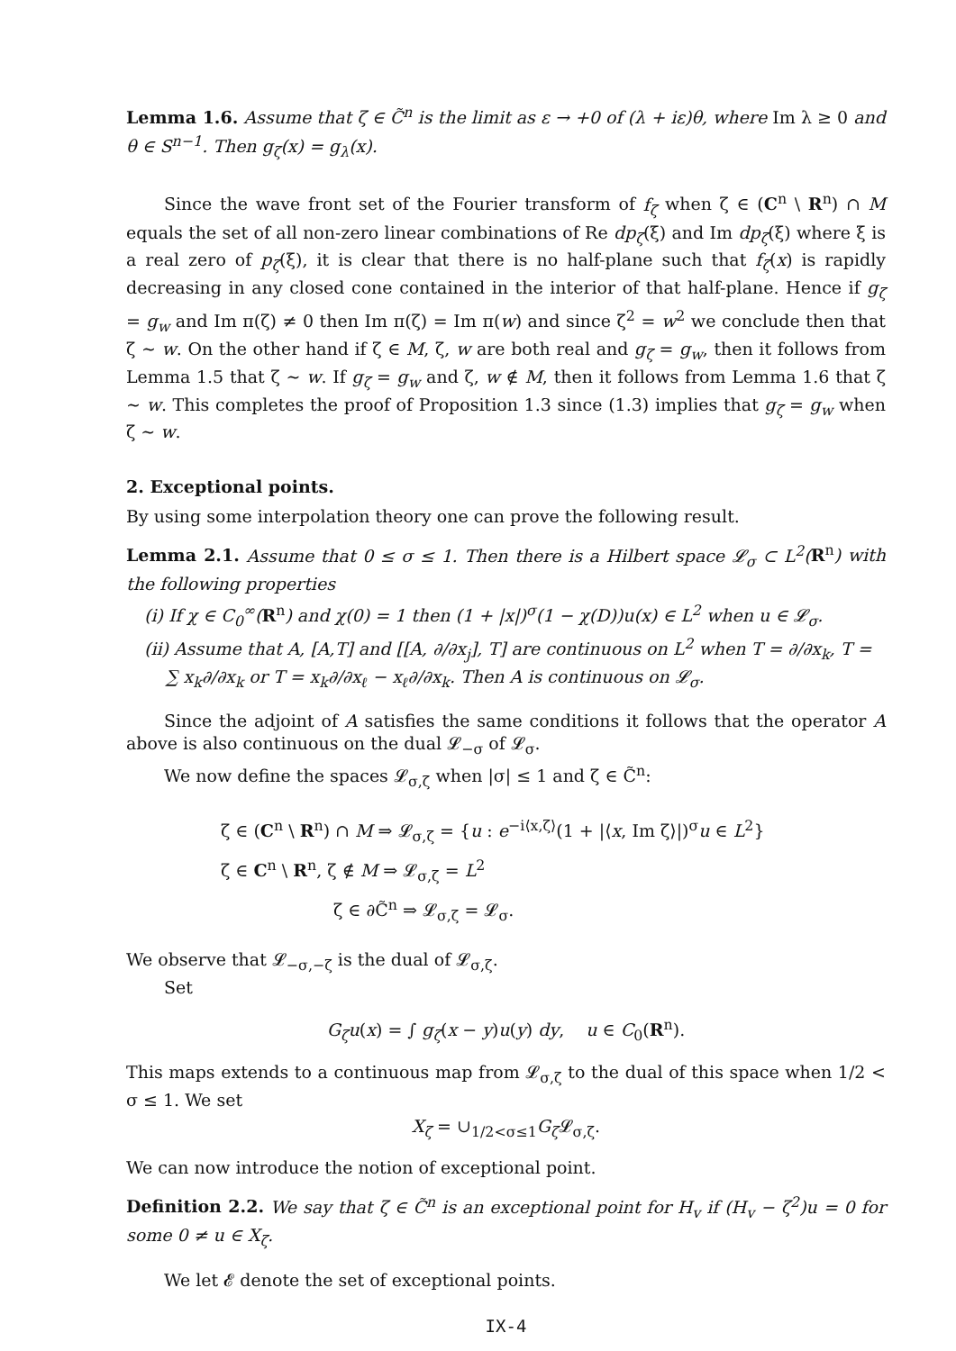Lemma 1.6. Assume that ζ ∈ C̃<sup>n</sup> is the limit as ε → +0 of (λ + iε)θ, where Im λ ≥ 0 and θ ∈ S<sup>n−1</sup>. Then g<sub>ζ</sub>(x) = g<sub>λ</sub>(x).
Since the wave front set of the Fourier transform of f<sub>ζ</sub> when ζ ∈ (C<sup>n</sup> \ R<sup>n</sup>) ∩ M equals the set of all non-zero linear combinations of Re dp<sub>ζ</sub>(ξ) and Im dp<sub>ζ</sub>(ξ) where ξ is a real zero of p<sub>ζ</sub>(ξ), it is clear that there is no half-plane such that f<sub>ζ</sub>(x) is rapidly decreasing in any closed cone contained in the interior of that half-plane. Hence if g<sub>ζ</sub> = g<sub>w</sub> and Im π(ζ) ≠ 0 then Im π(ζ) = Im π(w) and since ζ<sup>2</sup> = w<sup>2</sup> we conclude then that ζ ∼ w. On the other hand if ζ ∈ M, ζ, w are both real and g<sub>ζ</sub> = g<sub>w</sub>, then it follows from Lemma 1.5 that ζ ∼ w. If g<sub>ζ</sub> = g<sub>w</sub> and ζ, w ∉ M, then it follows from Lemma 1.6 that ζ ∼ w. This completes the proof of Proposition 1.3 since (1.3) implies that g<sub>ζ</sub> = g<sub>w</sub> when ζ ∼ w.
2. Exceptional points.
By using some interpolation theory one can prove the following result.
Lemma 2.1. Assume that 0 ≤ σ ≤ 1. Then there is a Hilbert space 𝓛<sub>σ</sub> ⊂ L<sup>2</sup>(R<sup>n</sup>) with the following properties
(i) If χ ∈ C<sub>0</sub><sup>∞</sup>(R<sup>n</sup>) and χ(0) = 1 then (1 + |x|)<sup>σ</sup>(1 − χ(D))u(x) ∈ L<sup>2</sup> when u ∈ 𝓛<sub>σ</sub>.
(ii) Assume that A, [A,T] and [[A, ∂/∂x<sub>j</sub>], T] are continuous on L<sup>2</sup> when T = ∂/∂x<sub>k</sub>, T = ∑ x<sub>k</sub>∂/∂x<sub>k</sub> or T = x<sub>k</sub>∂/∂x<sub>ℓ</sub> − x<sub>ℓ</sub>∂/∂x<sub>k</sub>. Then A is continuous on 𝓛<sub>σ</sub>.
Since the adjoint of A satisfies the same conditions it follows that the operator A above is also continuous on the dual 𝓛<sub>−σ</sub> of 𝓛<sub>σ</sub>.
We now define the spaces 𝓛<sub>σ,ζ</sub> when |σ| ≤ 1 and ζ ∈ C̃<sup>n</sup>:
ζ ∈ (C<sup>n</sup> \ R<sup>n</sup>) ∩ M ⇒ 𝓛<sub>σ,ζ</sub> = {u : e<sup>−i⟨x,ζ⟩</sup>(1 + |⟨x, Im ζ⟩|)<sup>σ</sup>u ∈ L<sup>2</sup>}
ζ ∈ C<sup>n</sup> \ R<sup>n</sup>, ζ ∉ M ⇒ 𝓛<sub>σ,ζ</sub> = L<sup>2</sup>
ζ ∈ ∂C̃<sup>n</sup> ⇒ 𝓛<sub>σ,ζ</sub> = 𝓛<sub>σ</sub>.
We observe that 𝓛<sub>−σ,−ζ</sub> is the dual of 𝓛<sub>σ,ζ</sub>.
Set
G<sub>ζ</sub>u(x) = ∫ g<sub>ζ</sub>(x − y)u(y) dy, u ∈ C<sub>0</sub>(R<sup>n</sup>).
This maps extends to a continuous map from 𝓛<sub>σ,ζ</sub> to the dual of this space when 1/2 < σ ≤ 1. We set
X<sub>ζ</sub> = ∪<sub>1/2<σ≤1</sub>G<sub>ζ</sub> 𝓛<sub>σ,ζ</sub>.
We can now introduce the notion of exceptional point.
Definition 2.2. We say that ζ ∈ C̃<sup>n</sup> is an exceptional point for H<sub>v</sub> if (H<sub>v</sub> − ζ<sup>2</sup>)u = 0 for some 0 ≠ u ∈ X<sub>ζ</sub>.
We let 𝓔 denote the set of exceptional points.
IX-4